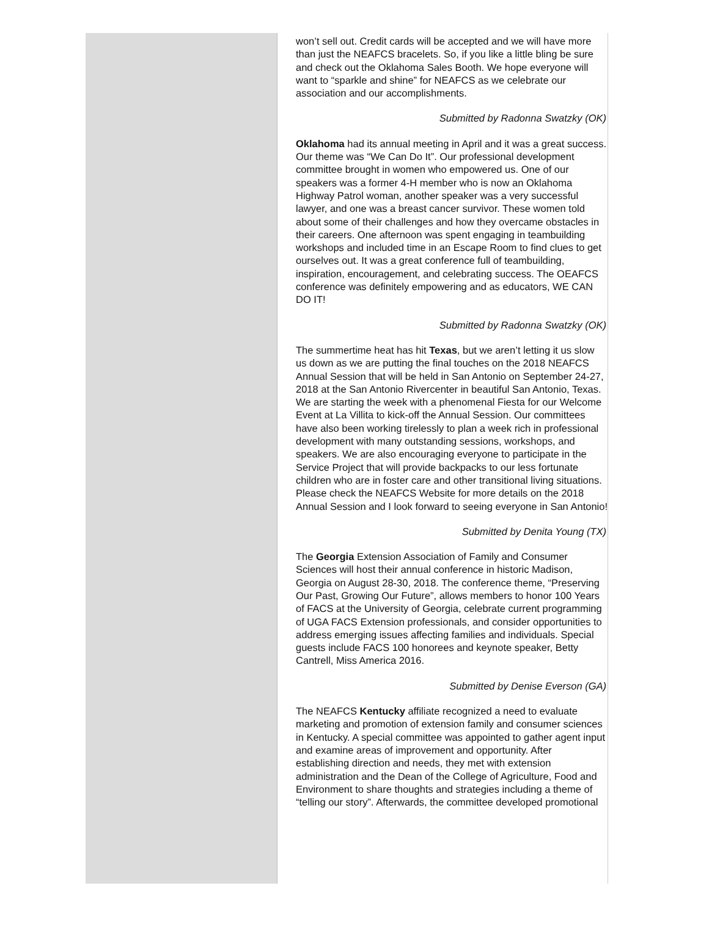won’t sell out. Credit cards will be accepted and we will have more than just the NEAFCS bracelets. So, if you like a little bling be sure and check out the Oklahoma Sales Booth. We hope everyone will want to “sparkle and shine” for NEAFCS as we celebrate our association and our accomplishments.
Submitted by Radonna Swatzky (OK)
Oklahoma had its annual meeting in April and it was a great success. Our theme was “We Can Do It”. Our professional development committee brought in women who empowered us. One of our speakers was a former 4-H member who is now an Oklahoma Highway Patrol woman, another speaker was a very successful lawyer, and one was a breast cancer survivor. These women told about some of their challenges and how they overcame obstacles in their careers. One afternoon was spent engaging in teambuilding workshops and included time in an Escape Room to find clues to get ourselves out. It was a great conference full of teambuilding, inspiration, encouragement, and celebrating success. The OEAFCS conference was definitely empowering and as educators, WE CAN DO IT!
Submitted by Radonna Swatzky (OK)
The summertime heat has hit Texas, but we aren’t letting it us slow us down as we are putting the final touches on the 2018 NEAFCS Annual Session that will be held in San Antonio on September 24-27, 2018 at the San Antonio Rivercenter in beautiful San Antonio, Texas. We are starting the week with a phenomenal Fiesta for our Welcome Event at La Villita to kick-off the Annual Session. Our committees have also been working tirelessly to plan a week rich in professional development with many outstanding sessions, workshops, and speakers. We are also encouraging everyone to participate in the Service Project that will provide backpacks to our less fortunate children who are in foster care and other transitional living situations. Please check the NEAFCS Website for more details on the 2018 Annual Session and I look forward to seeing everyone in San Antonio!
Submitted by Denita Young (TX)
The Georgia Extension Association of Family and Consumer Sciences will host their annual conference in historic Madison, Georgia on August 28-30, 2018. The conference theme, “Preserving Our Past, Growing Our Future”, allows members to honor 100 Years of FACS at the University of Georgia, celebrate current programming of UGA FACS Extension professionals, and consider opportunities to address emerging issues affecting families and individuals. Special guests include FACS 100 honorees and keynote speaker, Betty Cantrell, Miss America 2016.
Submitted by Denise Everson (GA)
The NEAFCS Kentucky affiliate recognized a need to evaluate marketing and promotion of extension family and consumer sciences in Kentucky. A special committee was appointed to gather agent input and examine areas of improvement and opportunity. After establishing direction and needs, they met with extension administration and the Dean of the College of Agriculture, Food and Environment to share thoughts and strategies including a theme of “telling our story”. Afterwards, the committee developed promotional